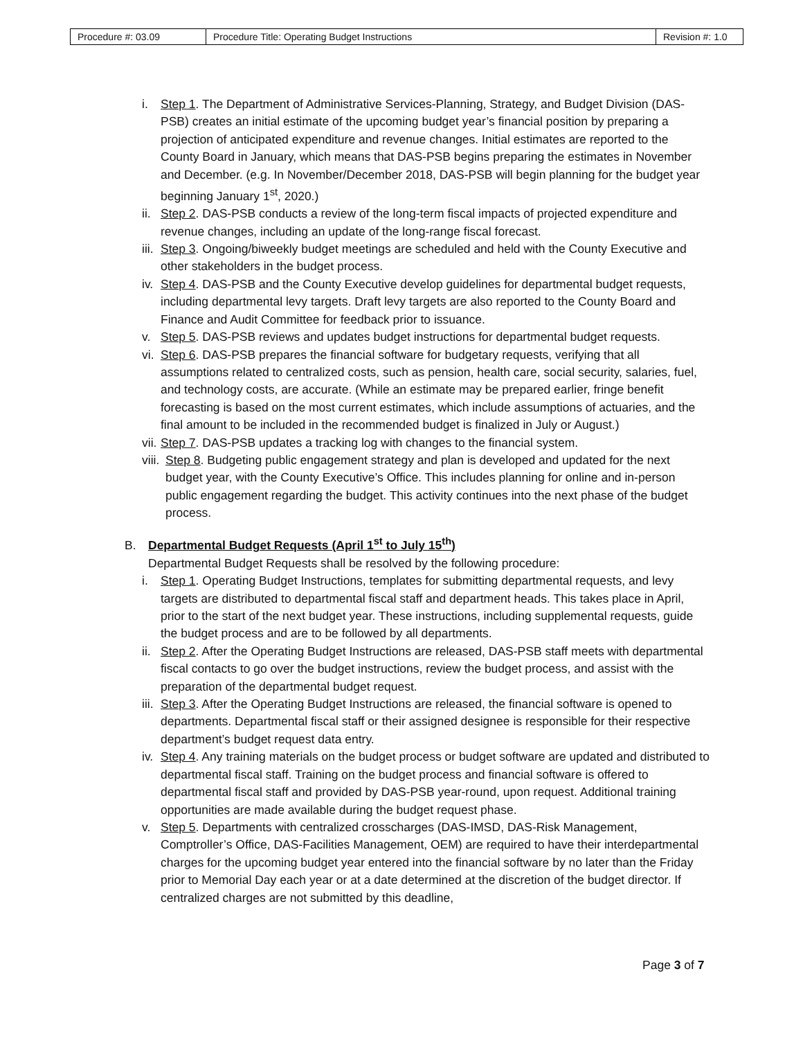| Procedure #: 03.09 | Procedure Title: Operating Budget Instructions | Revision #: 1.0 |
i. Step 1. The Department of Administrative Services-Planning, Strategy, and Budget Division (DAS-PSB) creates an initial estimate of the upcoming budget year’s financial position by preparing a projection of anticipated expenditure and revenue changes. Initial estimates are reported to the County Board in January, which means that DAS-PSB begins preparing the estimates in November and December. (e.g. In November/December 2018, DAS-PSB will begin planning for the budget year beginning January 1<sup>st</sup>, 2020.)
ii. Step 2. DAS-PSB conducts a review of the long-term fiscal impacts of projected expenditure and revenue changes, including an update of the long-range fiscal forecast.
iii. Step 3. Ongoing/biweekly budget meetings are scheduled and held with the County Executive and other stakeholders in the budget process.
iv. Step 4. DAS-PSB and the County Executive develop guidelines for departmental budget requests, including departmental levy targets. Draft levy targets are also reported to the County Board and Finance and Audit Committee for feedback prior to issuance.
v. Step 5. DAS-PSB reviews and updates budget instructions for departmental budget requests.
vi. Step 6. DAS-PSB prepares the financial software for budgetary requests, verifying that all assumptions related to centralized costs, such as pension, health care, social security, salaries, fuel, and technology costs, are accurate. (While an estimate may be prepared earlier, fringe benefit forecasting is based on the most current estimates, which include assumptions of actuaries, and the final amount to be included in the recommended budget is finalized in July or August.)
vii. Step 7. DAS-PSB updates a tracking log with changes to the financial system.
viii. Step 8. Budgeting public engagement strategy and plan is developed and updated for the next budget year, with the County Executive’s Office. This includes planning for online and in-person public engagement regarding the budget. This activity continues into the next phase of the budget process.
B. Departmental Budget Requests (April 1<sup>st</sup> to July 15<sup>th</sup>)
Departmental Budget Requests shall be resolved by the following procedure:
i. Step 1. Operating Budget Instructions, templates for submitting departmental requests, and levy targets are distributed to departmental fiscal staff and department heads. This takes place in April, prior to the start of the next budget year. These instructions, including supplemental requests, guide the budget process and are to be followed by all departments.
ii. Step 2. After the Operating Budget Instructions are released, DAS-PSB staff meets with departmental fiscal contacts to go over the budget instructions, review the budget process, and assist with the preparation of the departmental budget request.
iii. Step 3. After the Operating Budget Instructions are released, the financial software is opened to departments. Departmental fiscal staff or their assigned designee is responsible for their respective department’s budget request data entry.
iv. Step 4. Any training materials on the budget process or budget software are updated and distributed to departmental fiscal staff. Training on the budget process and financial software is offered to departmental fiscal staff and provided by DAS-PSB year-round, upon request. Additional training opportunities are made available during the budget request phase.
v. Step 5. Departments with centralized crosscharges (DAS-IMSD, DAS-Risk Management, Comptroller’s Office, DAS-Facilities Management, OEM) are required to have their interdepartmental charges for the upcoming budget year entered into the financial software by no later than the Friday prior to Memorial Day each year or at a date determined at the discretion of the budget director. If centralized charges are not submitted by this deadline,
Page 3 of 7